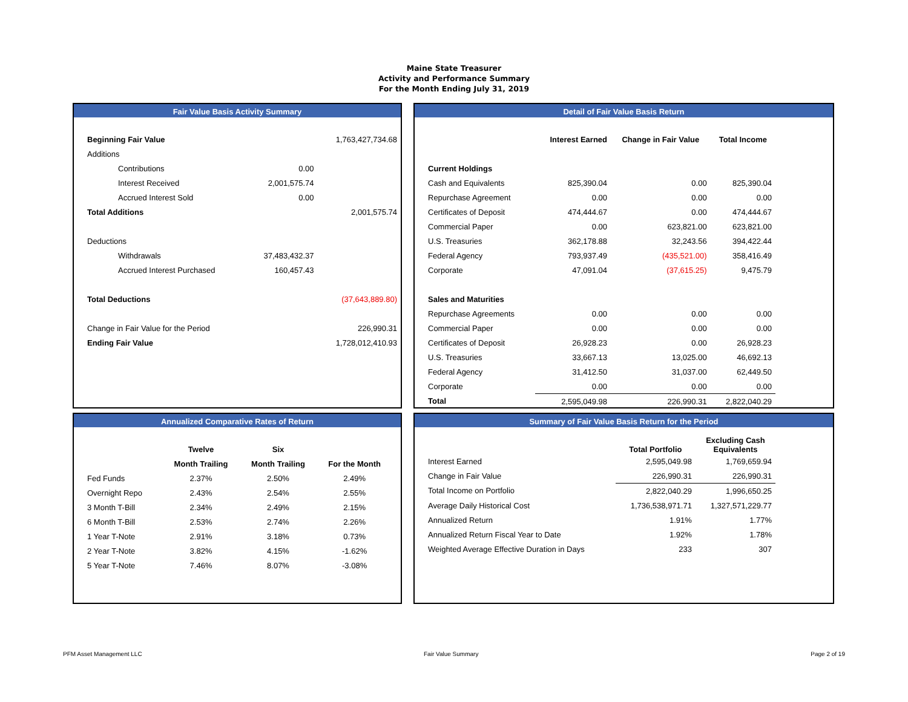Maine State Treasurer
Activity and Performance Summary
For the Month Ending July 31, 2019
Fair Value Basis Activity Summary
| Beginning Fair Value | | 1,763,427,734.68 |
| Additions | | |
| Contributions | 0.00 | |
| Interest Received | 2,001,575.74 | |
| Accrued Interest Sold | 0.00 | |
| Total Additions | | 2,001,575.74 |
| Deductions | | |
| Withdrawals | 37,483,432.37 | |
| Accrued Interest Purchased | 160,457.43 | |
| Total Deductions | | (37,643,889.80) |
| Change in Fair Value for the Period | | 226,990.31 |
| Ending Fair Value | | 1,728,012,410.93 |
Detail of Fair Value Basis Return
| | Interest Earned | Change in Fair Value | Total Income |
| Current Holdings | | | |
| Cash and Equivalents | 825,390.04 | 0.00 | 825,390.04 |
| Repurchase Agreement | 0.00 | 0.00 | 0.00 |
| Certificates of Deposit | 474,444.67 | 0.00 | 474,444.67 |
| Commercial Paper | 0.00 | 623,821.00 | 623,821.00 |
| U.S. Treasuries | 362,178.88 | 32,243.56 | 394,422.44 |
| Federal Agency | 793,937.49 | (435,521.00) | 358,416.49 |
| Corporate | 47,091.04 | (37,615.25) | 9,475.79 |
| Sales and Maturities | | | |
| Repurchase Agreements | 0.00 | 0.00 | 0.00 |
| Commercial Paper | 0.00 | 0.00 | 0.00 |
| Certificates of Deposit | 26,928.23 | 0.00 | 26,928.23 |
| U.S. Treasuries | 33,667.13 | 13,025.00 | 46,692.13 |
| Federal Agency | 31,412.50 | 31,037.00 | 62,449.50 |
| Corporate | 0.00 | 0.00 | 0.00 |
| Total | 2,595,049.98 | 226,990.31 | 2,822,040.29 |
Annualized Comparative Rates of Return
| | Twelve | Six | |
| | Month Trailing | Month Trailing | For the Month |
| Fed Funds | 2.37% | 2.50% | 2.49% |
| Overnight Repo | 2.43% | 2.54% | 2.55% |
| 3 Month T-Bill | 2.34% | 2.49% | 2.15% |
| 6 Month T-Bill | 2.53% | 2.74% | 2.26% |
| 1 Year T-Note | 2.91% | 3.18% | 0.73% |
| 2 Year T-Note | 3.82% | 4.15% | -1.62% |
| 5 Year T-Note | 7.46% | 8.07% | -3.08% |
Summary of Fair Value Basis Return for the Period
| | Total Portfolio | Excluding Cash Equivalents |
| Interest Earned | 2,595,049.98 | 1,769,659.94 |
| Change in Fair Value | 226,990.31 | 226,990.31 |
| Total Income on Portfolio | 2,822,040.29 | 1,996,650.25 |
| Average Daily Historical Cost | 1,736,538,971.71 | 1,327,571,229.77 |
| Annualized Return | 1.91% | 1.77% |
| Annualized Return Fiscal Year to Date | 1.92% | 1.78% |
| Weighted Average Effective Duration in Days | 233 | 307 |
PFM Asset Management LLC Fair Value Summary Page 2 of 19